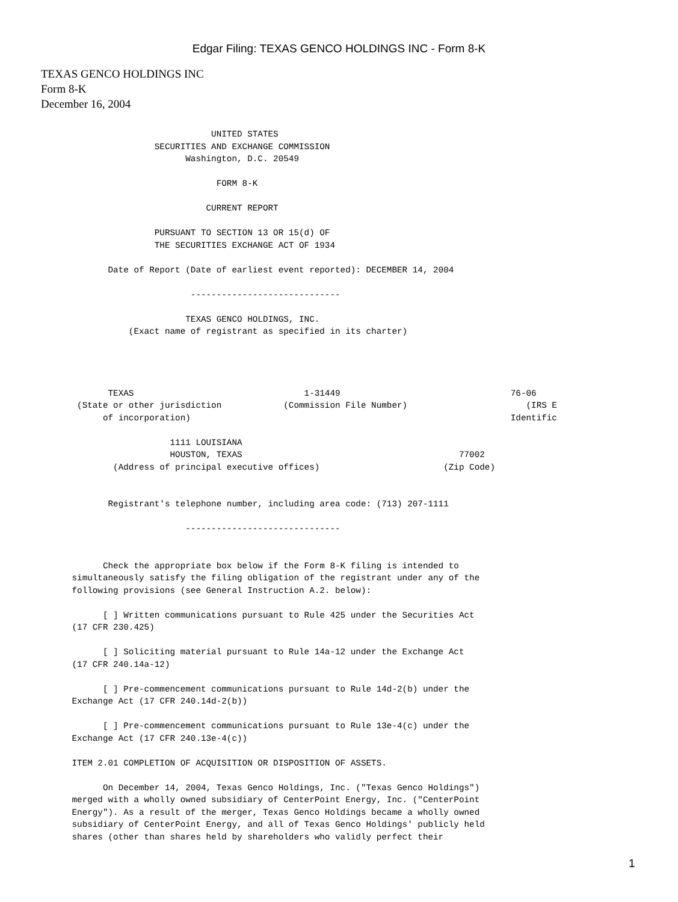Edgar Filing: TEXAS GENCO HOLDINGS INC - Form 8-K
TEXAS GENCO HOLDINGS INC
Form 8-K
December 16, 2004
                                 UNITED STATES
                      SECURITIES AND EXCHANGE COMMISSION
                            Washington, D.C. 20549

                                  FORM 8-K

                                CURRENT REPORT

                      PURSUANT TO SECTION 13 OR 15(d) OF
                      THE SECURITIES EXCHANGE ACT OF 1934

             Date of Report (Date of earliest event reported): DECEMBER 14, 2004

                             -----------------------------

                            TEXAS GENCO HOLDINGS, INC.
                 (Exact name of registrant as specified in its charter)




             TEXAS                                 1-31449                                 76-06
       (State or other jurisdiction            (Commission File Number)                       (IRS E
            of incorporation)                                                              Identific

                         1111 LOUISIANA
                         HOUSTON, TEXAS                                          77002
              (Address of principal executive offices)                        (Zip Code)


             Registrant's telephone number, including area code: (713) 207-1111

                            ------------------------------


            Check the appropriate box below if the Form 8-K filing is intended to
      simultaneously satisfy the filing obligation of the registrant under any of the
      following provisions (see General Instruction A.2. below):

            [ ] Written communications pursuant to Rule 425 under the Securities Act
      (17 CFR 230.425)

            [ ] Soliciting material pursuant to Rule 14a-12 under the Exchange Act
      (17 CFR 240.14a-12)

            [ ] Pre-commencement communications pursuant to Rule 14d-2(b) under the
      Exchange Act (17 CFR 240.14d-2(b))

            [ ] Pre-commencement communications pursuant to Rule 13e-4(c) under the
      Exchange Act (17 CFR 240.13e-4(c))

      ITEM 2.01 COMPLETION OF ACQUISITION OR DISPOSITION OF ASSETS.

            On December 14, 2004, Texas Genco Holdings, Inc. ("Texas Genco Holdings")
      merged with a wholly owned subsidiary of CenterPoint Energy, Inc. ("CenterPoint
      Energy"). As a result of the merger, Texas Genco Holdings became a wholly owned
      subsidiary of CenterPoint Energy, and all of Texas Genco Holdings' publicly held
      shares (other than shares held by shareholders who validly perfect their
1